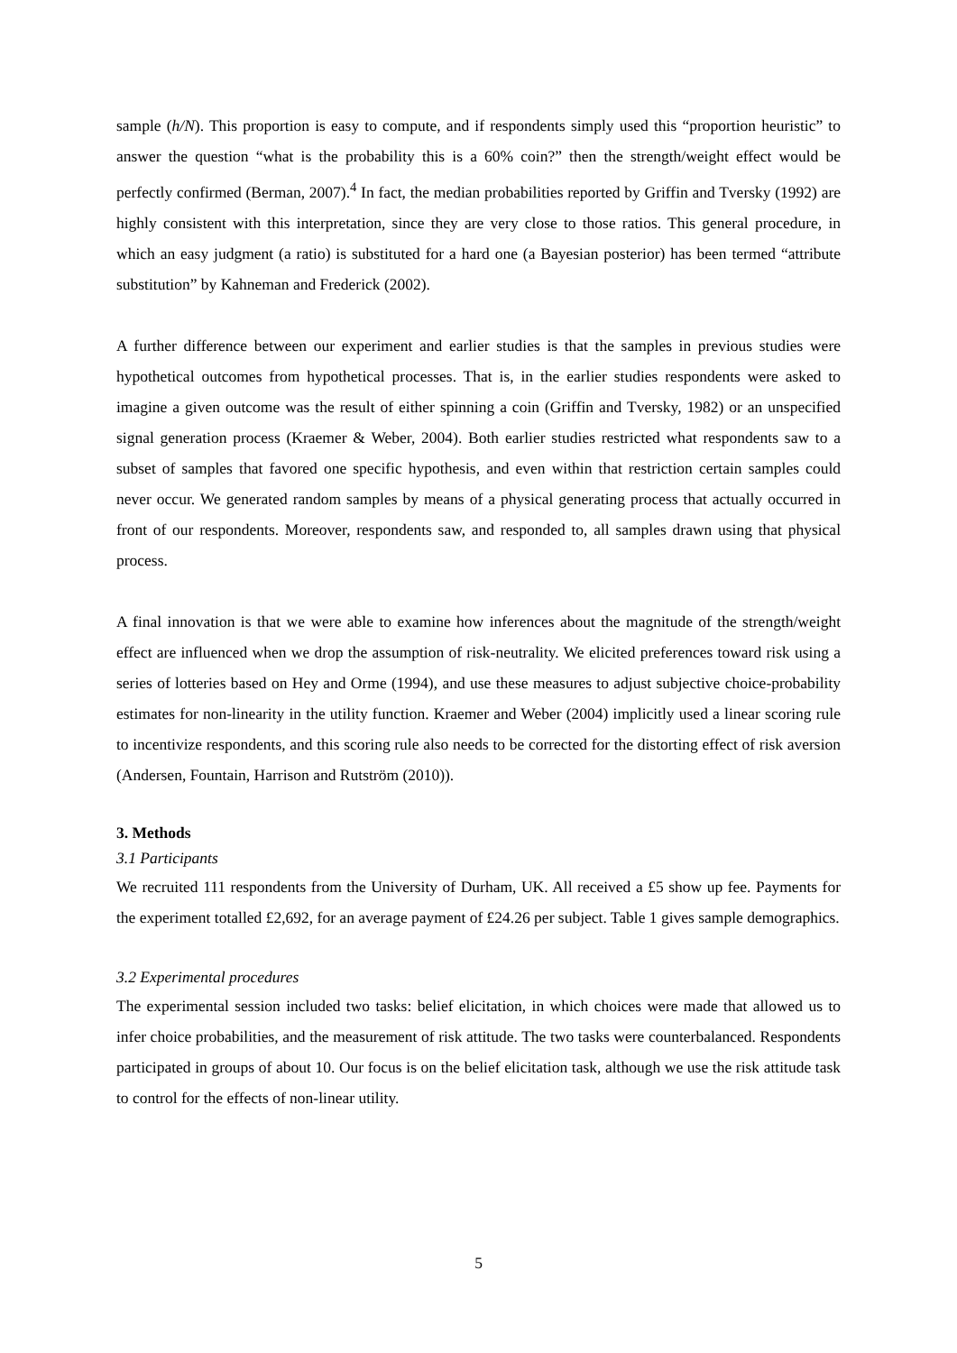sample (h/N). This proportion is easy to compute, and if respondents simply used this “proportion heuristic” to answer the question “what is the probability this is a 60% coin?” then the strength/weight effect would be perfectly confirmed (Berman, 2007).<sup>4</sup> In fact, the median probabilities reported by Griffin and Tversky (1992) are highly consistent with this interpretation, since they are very close to those ratios. This general procedure, in which an easy judgment (a ratio) is substituted for a hard one (a Bayesian posterior) has been termed “attribute substitution” by Kahneman and Frederick (2002).
A further difference between our experiment and earlier studies is that the samples in previous studies were hypothetical outcomes from hypothetical processes. That is, in the earlier studies respondents were asked to imagine a given outcome was the result of either spinning a coin (Griffin and Tversky, 1982) or an unspecified signal generation process (Kraemer & Weber, 2004). Both earlier studies restricted what respondents saw to a subset of samples that favored one specific hypothesis, and even within that restriction certain samples could never occur. We generated random samples by means of a physical generating process that actually occurred in front of our respondents. Moreover, respondents saw, and responded to, all samples drawn using that physical process.
A final innovation is that we were able to examine how inferences about the magnitude of the strength/weight effect are influenced when we drop the assumption of risk-neutrality. We elicited preferences toward risk using a series of lotteries based on Hey and Orme (1994), and use these measures to adjust subjective choice-probability estimates for non-linearity in the utility function. Kraemer and Weber (2004) implicitly used a linear scoring rule to incentivize respondents, and this scoring rule also needs to be corrected for the distorting effect of risk aversion (Andersen, Fountain, Harrison and Rutström (2010)).
3. Methods
3.1 Participants
We recruited 111 respondents from the University of Durham, UK. All received a £5 show up fee. Payments for the experiment totalled £2,692, for an average payment of £24.26 per subject. Table 1 gives sample demographics.
3.2 Experimental procedures
The experimental session included two tasks: belief elicitation, in which choices were made that allowed us to infer choice probabilities, and the measurement of risk attitude. The two tasks were counterbalanced. Respondents participated in groups of about 10. Our focus is on the belief elicitation task, although we use the risk attitude task to control for the effects of non-linear utility.
5